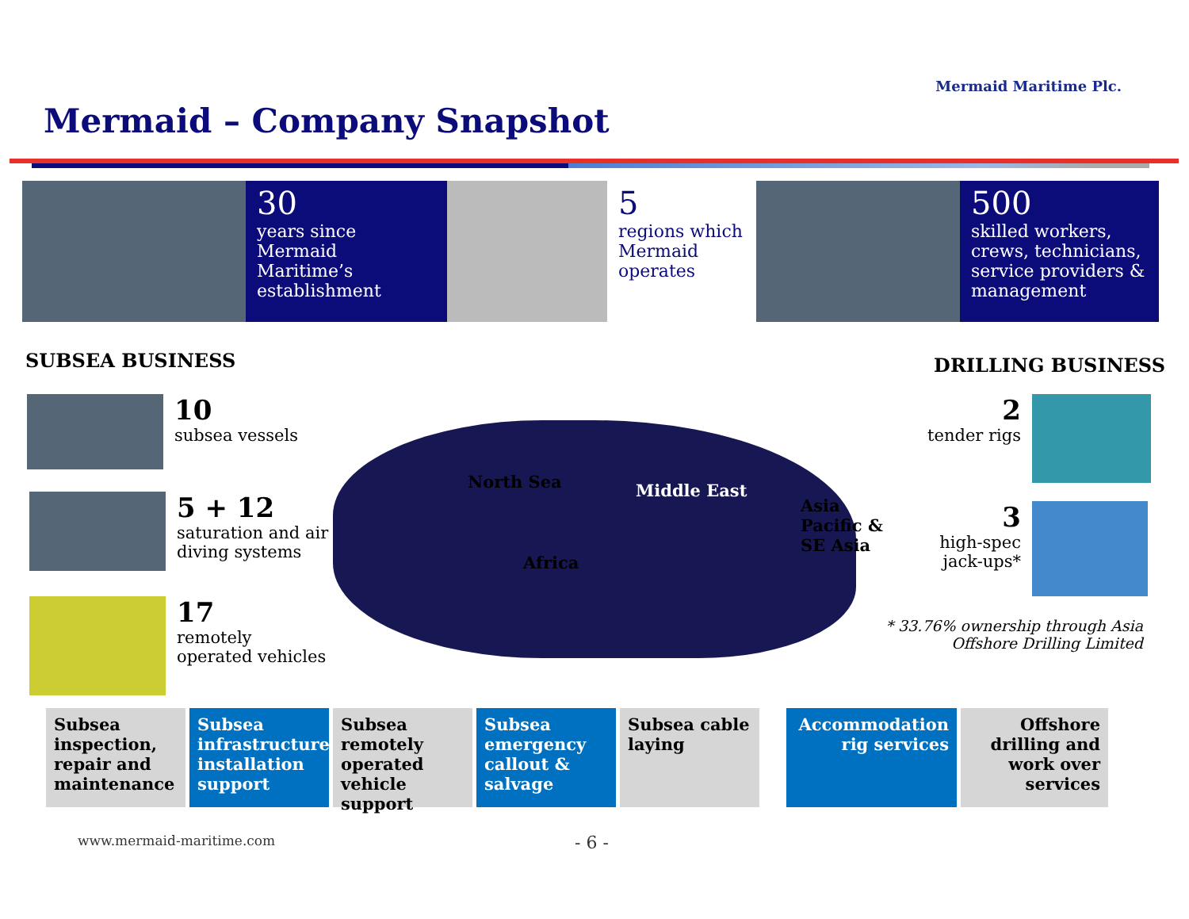Mermaid Maritime Plc.
Mermaid – Company Snapshot
30
years since Mermaid Maritime’s establishment
5
regions which Mermaid operates
500
skilled workers, crews, technicians, service providers & management
SUBSEA BUSINESS DRILLING BUSINESS
10
subsea vessels
5 + 12
saturation and air
diving systems
17
remotely
operated vehicles
North Sea Middle East
Asia
Pacific &
SE Asia
Africa
2
tender rigs
3
high-spec
jack-ups*
* 33.76% ownership through Asia
Offshore Drilling Limited
Subsea inspection, repair and maintenance
Subsea infrastructure installation support
Subsea remotely operated vehicle support
Subsea emergency callout & salvage
Subsea cable laying
Accommodation rig services
Offshore drilling and work over services
www.mermaid-maritime.com - 6 -